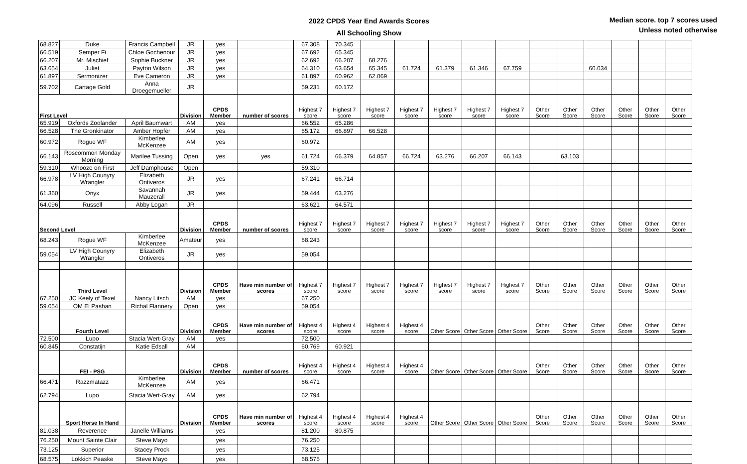2022 CPDS Year End Awards Scores
All Schooling Show
Median score. top 7 scores used
Unless noted otherwise
| 68.827 | Duke | Francis Campbell | JR | yes | | 67.308 | 70.345 | | | | | | | | | | | |
| 66.519 | Semper Fi | Chloe Gochenour | JR | yes | | 67.692 | 65.345 | | | | | | | | | | | |
| 66.207 | Mr. Mischief | Sophie Buckner | JR | yes | | 62.692 | 66.207 | 68.276 | | | | | | | | | | |
| 63.654 | Juliet | Payton Wilson | JR | yes | | 64.310 | 63.654 | 65.345 | 61.724 | 61.379 | 61.346 | 67.759 | | | 60.034 | | | |
| 61.897 | Sermonizer | Eve Cameron | JR | yes | | 61.897 | 60.962 | 62.069 | | | | | | | | | | |
| 59.702 | Cartage Gold | Anna Droegemueller | JR | | | 59.231 | 60.172 | | | | | | | | | | | |
| First Level | | | Division | CPDS Member | number of scores | Highest 7 score | Highest 7 score | Highest 7 score | Highest 7 score | Highest 7 score | Highest 7 score | Highest 7 score | Other Score | Other Score | Other Score | Other Score | Other Score | Other Score |
| 65.919 | Oxfords Zoolander | April Baumwart | AM | yes | | 66.552 | 65.286 | | | | | | | | | | | |
| 66.528 | The Gronkinator | Amber Hopfer | AM | yes | | 65.172 | 66.897 | 66.528 | | | | | | | | | | |
| 60.972 | Rogue WF | Kimberlee McKenzee | AM | yes | | 60.972 | | | | | | | | | | | | |
| 66.143 | Roscommon Monday Morning | Marilee Tussing | Open | yes | yes | 61.724 | 66.379 | 64.857 | 66.724 | 63.276 | 66.207 | 66.143 | | 63.103 | | | | |
| 59.310 | Whooze on First | Jeff Damphouse | Open | | | 59.310 | | | | | | | | | | | | |
| 66.978 | LV High Counyry Wrangler | Elizabeth Ontiveros | JR | yes | | 67.241 | 66.714 | | | | | | | | | | | |
| 61.360 | Onyx | Savannah Mauzerall | JR | yes | | 59.444 | 63.276 | | | | | | | | | | | |
| 64.096 | Russell | Abby Logan | JR | | | 63.621 | 64.571 | | | | | | | | | | | |
| Second Level | | | Division | CPDS Member | number of scores | Highest 7 score | Highest 7 score | Highest 7 score | Highest 7 score | Highest 7 score | Highest 7 score | Highest 7 score | Other Score | Other Score | Other Score | Other Score | Other Score | Other Score |
| 68.243 | Rogue WF | Kimberlee McKenzee | Amateur | yes | | 68.243 | | | | | | | | | | | | |
| 59.054 | LV High Counyry Wrangler | Elizabeth Ontiveros | JR | yes | | 59.054 | | | | | | | | | | | | |
| | Third Level | | Division | CPDS Member | Have min number of scores | Highest 7 score | Highest 7 score | Highest 7 score | Highest 7 score | Highest 7 score | Highest 7 score | Highest 7 score | Other Score | Other Score | Other Score | Other Score | Other Score | Other Score |
| 67.250 | JC Keely of Texel | Nancy Litsch | AM | yes | | 67.250 | | | | | | | | | | | | |
| 59.054 | OM El Pashan | Richal Flannery | Open | yes | | 59.054 | | | | | | | | | | | | |
| | Fourth Level | | Division | CPDS Member | Have min number of scores | Highest 4 score | Highest 4 score | Highest 4 score | Highest 4 score | Other Score | Other Score | Other Score | Other Score | Other Score | Other Score | Other Score | Other Score | Other Score |
| 72.500 | Lupo | Stacia Wert-Gray | AM | yes | | 72.500 | | | | | | | | | | | | |
| 60.845 | Constatijn | Katie Edsall | AM | | | 60.769 | 60.921 | | | | | | | | | | | |
| | FEI - PSG | | Division | CPDS Member | number of scores | Highest 4 score | Highest 4 score | Highest 4 score | Highest 4 score | Other Score | Other Score | Other Score | Other Score | Other Score | Other Score | Other Score | Other Score | Other Score |
| 66.471 | Razzmatazz | Kimberlee McKenzee | AM | yes | | 66.471 | | | | | | | | | | | | |
| 62.794 | Lupo | Stacia Wert-Gray | AM | yes | | 62.794 | | | | | | | | | | | | |
| | Sport Horse In Hand | | Division | CPDS Member | Have min number of scores | Highest 4 score | Highest 4 score | Highest 4 score | Highest 4 score | Other Score | Other Score | Other Score | Other Score | Other Score | Other Score | Other Score | Other Score | Other Score |
| 81.038 | Reverence | Janelle Williams | | yes | | 81.200 | 80.875 | | | | | | | | | | | |
| 76.250 | Mount Sainte Clair | Steve Mayo | | yes | | 76.250 | | | | | | | | | | | | |
| 73.125 | Superior | Stacey Prock | | yes | | 73.125 | | | | | | | | | | | | |
| 68.575 | Lokkich Peaske | Steve Mayo | | yes | | 68.575 | | | | | | | | | | | | |